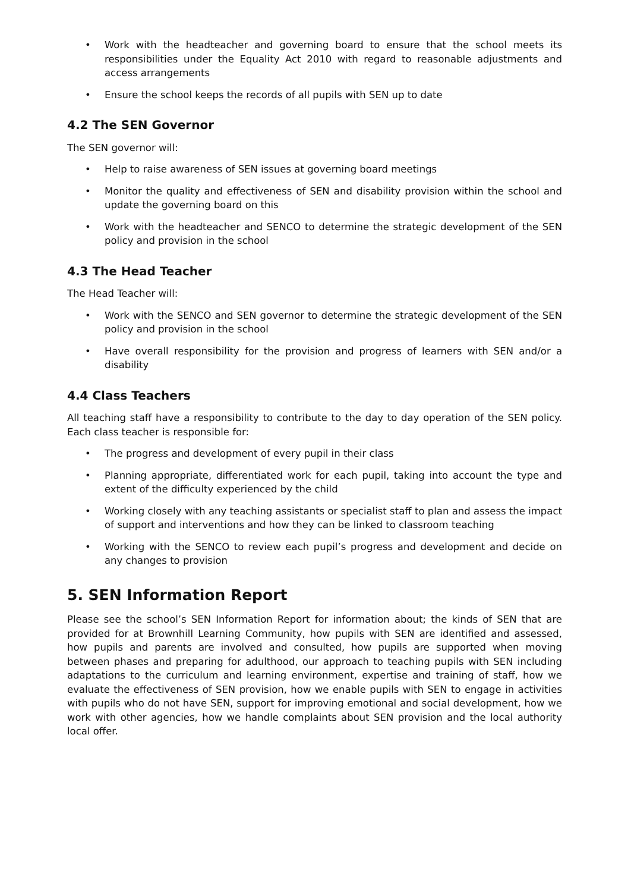• Work with the headteacher and governing board to ensure that the school meets its responsibilities under the Equality Act 2010 with regard to reasonable adjustments and access arrangements
• Ensure the school keeps the records of all pupils with SEN up to date
4.2 The SEN Governor
The SEN governor will:
• Help to raise awareness of SEN issues at governing board meetings
• Monitor the quality and effectiveness of SEN and disability provision within the school and update the governing board on this
• Work with the headteacher and SENCO to determine the strategic development of the SEN policy and provision in the school
4.3 The Head Teacher
The Head Teacher will:
• Work with the SENCO and SEN governor to determine the strategic development of the SEN policy and provision in the school
• Have overall responsibility for the provision and progress of learners with SEN and/or a disability
4.4 Class Teachers
All teaching staff have a responsibility to contribute to the day to day operation of the SEN policy. Each class teacher is responsible for:
• The progress and development of every pupil in their class
• Planning appropriate, differentiated work for each pupil, taking into account the type and extent of the difficulty experienced by the child
• Working closely with any teaching assistants or specialist staff to plan and assess the impact of support and interventions and how they can be linked to classroom teaching
• Working with the SENCO to review each pupil’s progress and development and decide on any changes to provision
5. SEN Information Report
Please see the school’s SEN Information Report for information about; the kinds of SEN that are provided for at Brownhill Learning Community, how pupils with SEN are identified and assessed, how pupils and parents are involved and consulted, how pupils are supported when moving between phases and preparing for adulthood, our approach to teaching pupils with SEN including adaptations to the curriculum and learning environment, expertise and training of staff, how we evaluate the effectiveness of SEN provision, how we enable pupils with SEN to engage in activities with pupils who do not have SEN, support for improving emotional and social development, how we work with other agencies, how we handle complaints about SEN provision and the local authority local offer.